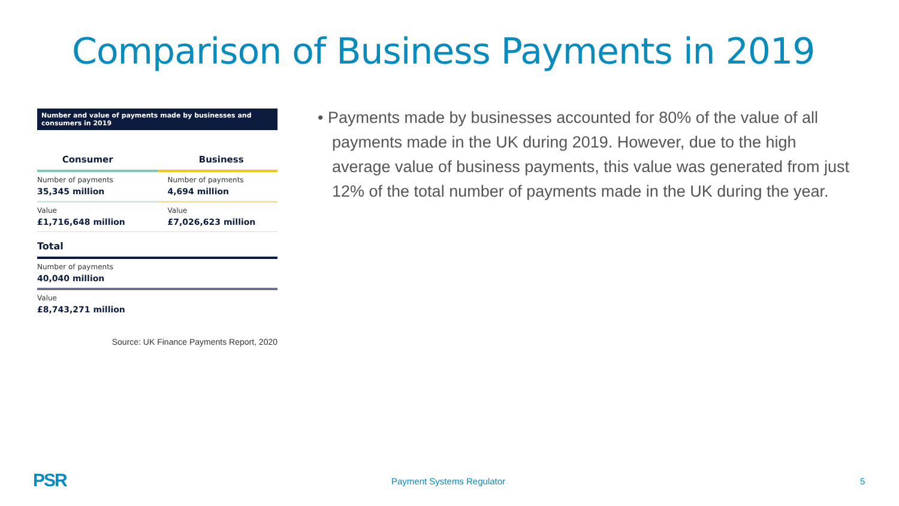Comparison of Business Payments in 2019
Number and value of payments made by businesses and consumers in 2019
| Consumer | Business |
| Number of payments 35,345 million | Number of payments 4,694 million |
| Value £1,716,648 million | Value £7,026,623 million |
| Total | |
| Number of payments 40,040 million | |
| Value £8,743,271 million | |
Source: UK Finance Payments Report, 2020
• Payments made by businesses accounted for 80% of the value of all payments made in the UK during 2019. However, due to the high average value of business payments, this value was generated from just 12% of the total number of payments made in the UK during the year.
PSR Payment Systems Regulator 5